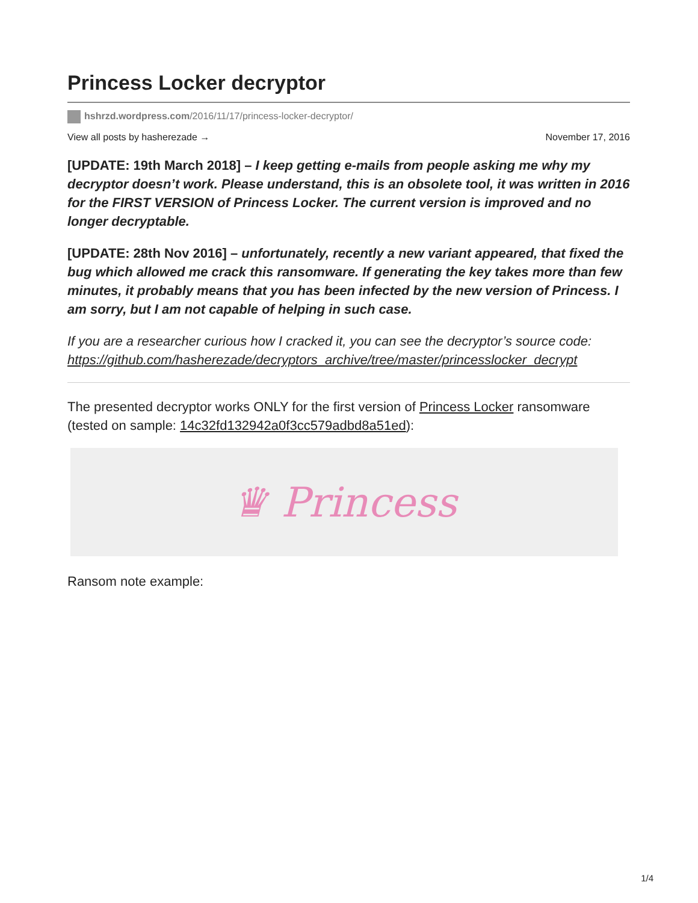Princess Locker decryptor
hshrzd.wordpress.com/2016/11/17/princess-locker-decryptor/
View all posts by hasherezade → November 17, 2016
[UPDATE: 19th March 2018] – I keep getting e-mails from people asking me why my decryptor doesn’t work. Please understand, this is an obsolete tool, it was written in 2016 for the FIRST VERSION of Princess Locker. The current version is improved and no longer decryptable.
[UPDATE: 28th Nov 2016] – unfortunately, recently a new variant appeared, that fixed the bug which allowed me crack this ransomware. If generating the key takes more than few minutes, it probably means that you has been infected by the new version of Princess. I am sorry, but I am not capable of helping in such case.
If you are a researcher curious how I cracked it, you can see the decryptor’s source code: https://github.com/hasherezade/decryptors_archive/tree/master/princesslocker_decrypt
The presented decryptor works ONLY for the first version of Princess Locker ransomware (tested on sample: 14c32fd132942a0f3cc579adbd8a51ed):
♛ Princess
Ransom note example:
1/4